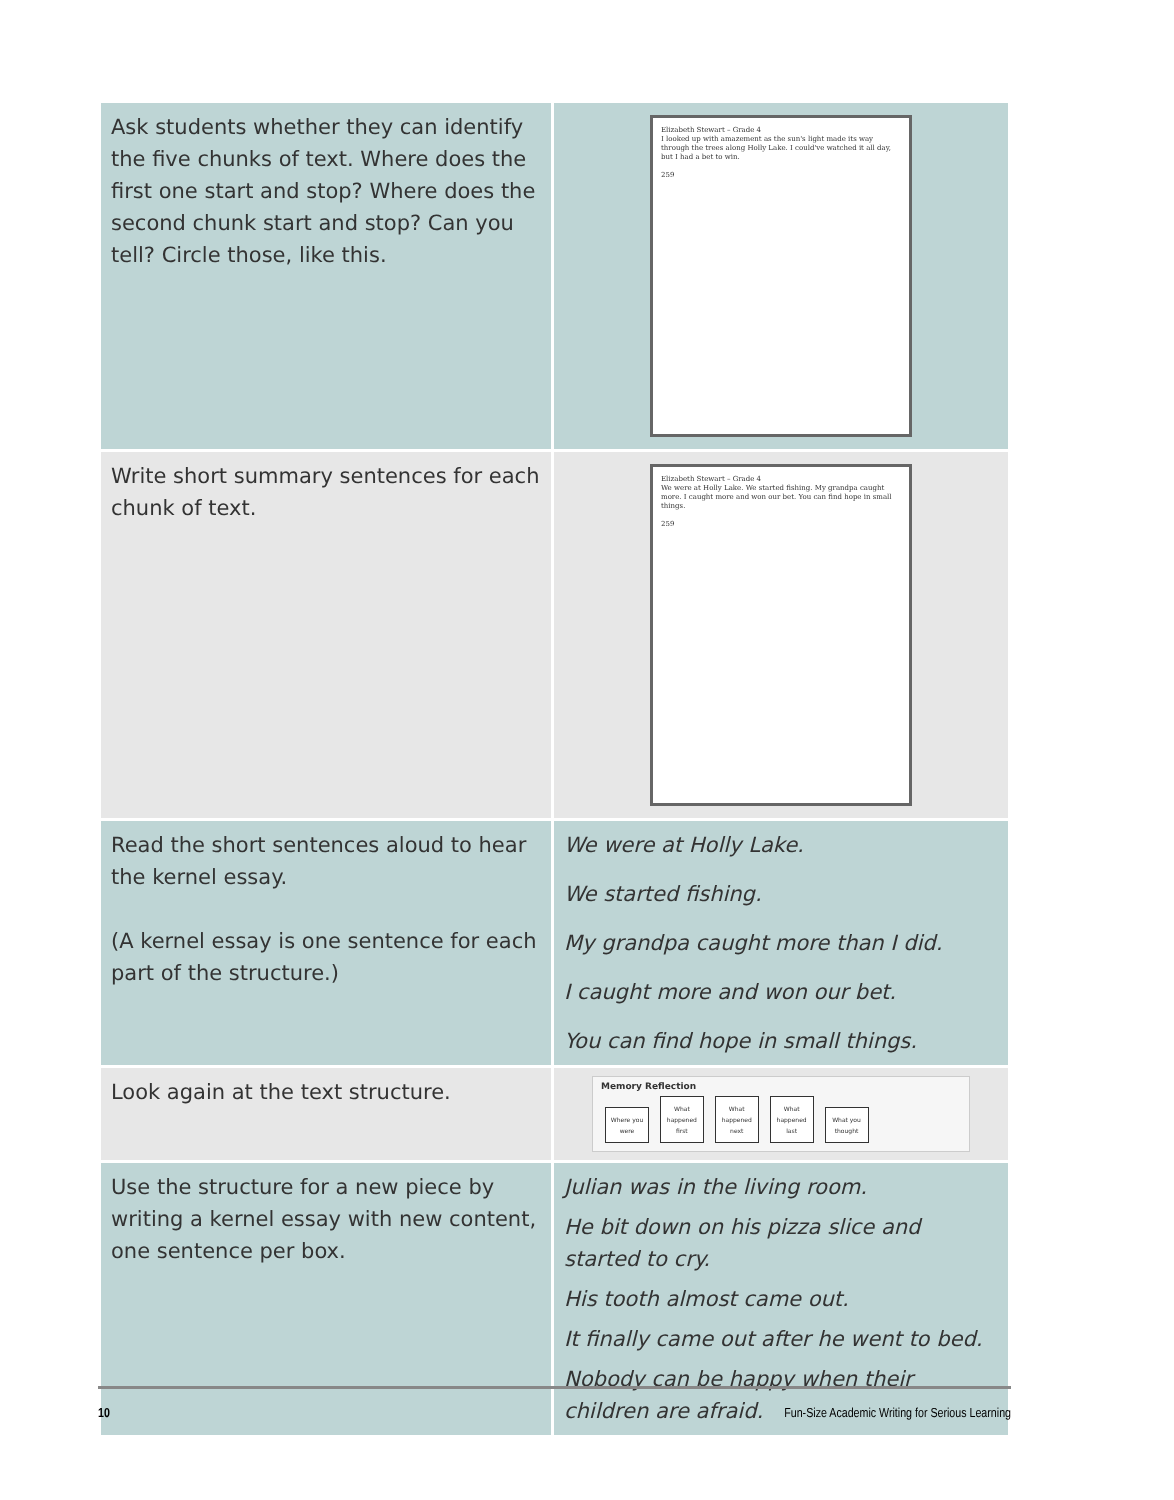| Ask students whether they can identify the five chunks of text. Where does the first one start and stop? Where does the second chunk start and stop? Can you tell? Circle those, like this. | Elizabeth Stewart – Grade 4 I looked up with amazement as the sun's light made its way through the trees along Holly Lake. I could've watched it all day, but I had a bet to win. 259 |
| Write short summary sentences for each chunk of text. | Elizabeth Stewart – Grade 4 We were at Holly Lake. We started fishing. My grandpa caught more. I caught more and won our bet. You can find hope in small things. 259 |
| Read the short sentences aloud to hear the kernel essay. (A kernel essay is one sentence for each part of the structure.) | We were at Holly Lake. We started fishing. My grandpa caught more than I did. I caught more and won our bet. You can find hope in small things. |
| Look again at the text structure. | Memory Reflection Where you were What happened first What happened next What happened last What you thought |
| Use the structure for a new piece by writing a kernel essay with new content, one sentence per box. | Julian was in the living room. He bit down on his pizza slice and started to cry. His tooth almost came out. It finally came out after he went to bed. Nobody can be happy when their children are afraid. |
10 Fun-Size Academic Writing for Serious Learning